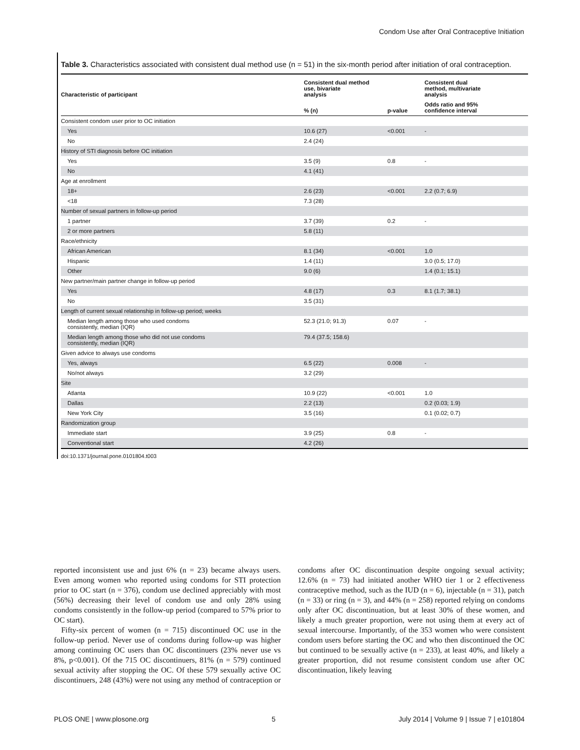Condom Use after Oral Contraceptive Initiation
Table 3. Characteristics associated with consistent dual method use (n = 51) in the six-month period after initiation of oral contraception.
| Characteristic of participant | Consistent dual method use, bivariate analysis | | Consistent dual method, multivariate analysis |
| --- | --- | --- | --- |
| | % (n) | p-value | Odds ratio and 95% confidence interval |
| Consistent condom user prior to OC initiation | | | |
| Yes | 10.6 (27) | <0.001 | - |
| No | 2.4 (24) | | |
| History of STI diagnosis before OC initiation | | | |
| Yes | 3.5 (9) | 0.8 | - |
| No | 4.1 (41) | | |
| Age at enrollment | | | |
| 18+ | 2.6 (23) | <0.001 | 2.2 (0.7; 6.9) |
| <18 | 7.3 (28) | | |
| Number of sexual partners in follow-up period | | | |
| 1 partner | 3.7 (39) | 0.2 | - |
| 2 or more partners | 5.8 (11) | | |
| Race/ethnicity | | | |
| African American | 8.1 (34) | <0.001 | 1.0 |
| Hispanic | 1.4 (11) | | 3.0 (0.5; 17.0) |
| Other | 9.0 (6) | | 1.4 (0.1; 15.1) |
| New partner/main partner change in follow-up period | | | |
| Yes | 4.8 (17) | 0.3 | 8.1 (1.7; 38.1) |
| No | 3.5 (31) | | |
| Length of current sexual relationship in follow-up period; weeks | | | |
| Median length among those who used condoms consistently, median (IQR) | 52.3 (21.0; 91.3) | 0.07 | - |
| Median length among those who did not use condoms consistently, median (IQR) | 79.4 (37.5; 158.6) | | |
| Given advice to always use condoms | | | |
| Yes, always | 6.5 (22) | 0.008 | - |
| No/not always | 3.2 (29) | | |
| Site | | | |
| Atlanta | 10.9 (22) | <0.001 | 1.0 |
| Dallas | 2.2 (13) | | 0.2 (0.03; 1.9) |
| New York City | 3.5 (16) | | 0.1 (0.02; 0.7) |
| Randomization group | | | |
| Immediate start | 3.9 (25) | 0.8 | - |
| Conventional start | 4.2 (26) | | |
doi:10.1371/journal.pone.0101804.t003
reported inconsistent use and just 6% (n = 23) became always users. Even among women who reported using condoms for STI protection prior to OC start (n = 376), condom use declined appreciably with most (56%) decreasing their level of condom use and only 28% using condoms consistently in the follow-up period (compared to 57% prior to OC start).
Fifty-six percent of women (n = 715) discontinued OC use in the follow-up period. Never use of condoms during follow-up was higher among continuing OC users than OC discontinuers (23% never use vs 8%, p<0.001). Of the 715 OC discontinuers, 81% (n = 579) continued sexual activity after stopping the OC. Of these 579 sexually active OC discontinuers, 248 (43%) were not using any method of contraception or condoms after OC discontinuation despite ongoing sexual activity; 12.6% (n = 73) had initiated another WHO tier 1 or 2 effectiveness contraceptive method, such as the IUD (n = 6), injectable (n = 31), patch (n = 33) or ring (n = 3), and 44% (n = 258) reported relying on condoms only after OC discontinuation, but at least 30% of these women, and likely a much greater proportion, were not using them at every act of sexual intercourse. Importantly, of the 353 women who were consistent condom users before starting the OC and who then discontinued the OC but continued to be sexually active (n = 233), at least 40%, and likely a greater proportion, did not resume consistent condom use after OC discontinuation, likely leaving
PLOS ONE | www.plosone.org 5 July 2014 | Volume 9 | Issue 7 | e101804